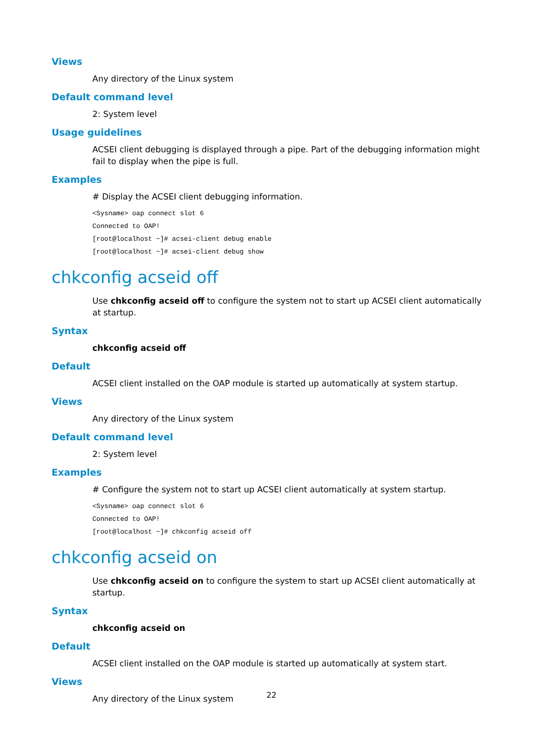Views
Any directory of the Linux system
Default command level
2: System level
Usage guidelines
ACSEI client debugging is displayed through a pipe. Part of the debugging information might fail to display when the pipe is full.
Examples
# Display the ACSEI client debugging information.
<Sysname> oap connect slot 6
Connected to OAP!
[root@localhost ~]# acsei-client debug enable
[root@localhost ~]# acsei-client debug show
chkconfig acseid off
Use chkconfig acseid off to configure the system not to start up ACSEI client automatically at startup.
Syntax
chkconfig acseid off
Default
ACSEI client installed on the OAP module is started up automatically at system startup.
Views
Any directory of the Linux system
Default command level
2: System level
Examples
# Configure the system not to start up ACSEI client automatically at system startup.
<Sysname> oap connect slot 6
Connected to OAP!
[root@localhost ~]# chkconfig acseid off
chkconfig acseid on
Use chkconfig acseid on to configure the system to start up ACSEI client automatically at startup.
Syntax
chkconfig acseid on
Default
ACSEI client installed on the OAP module is started up automatically at system start.
Views
Any directory of the Linux system
22